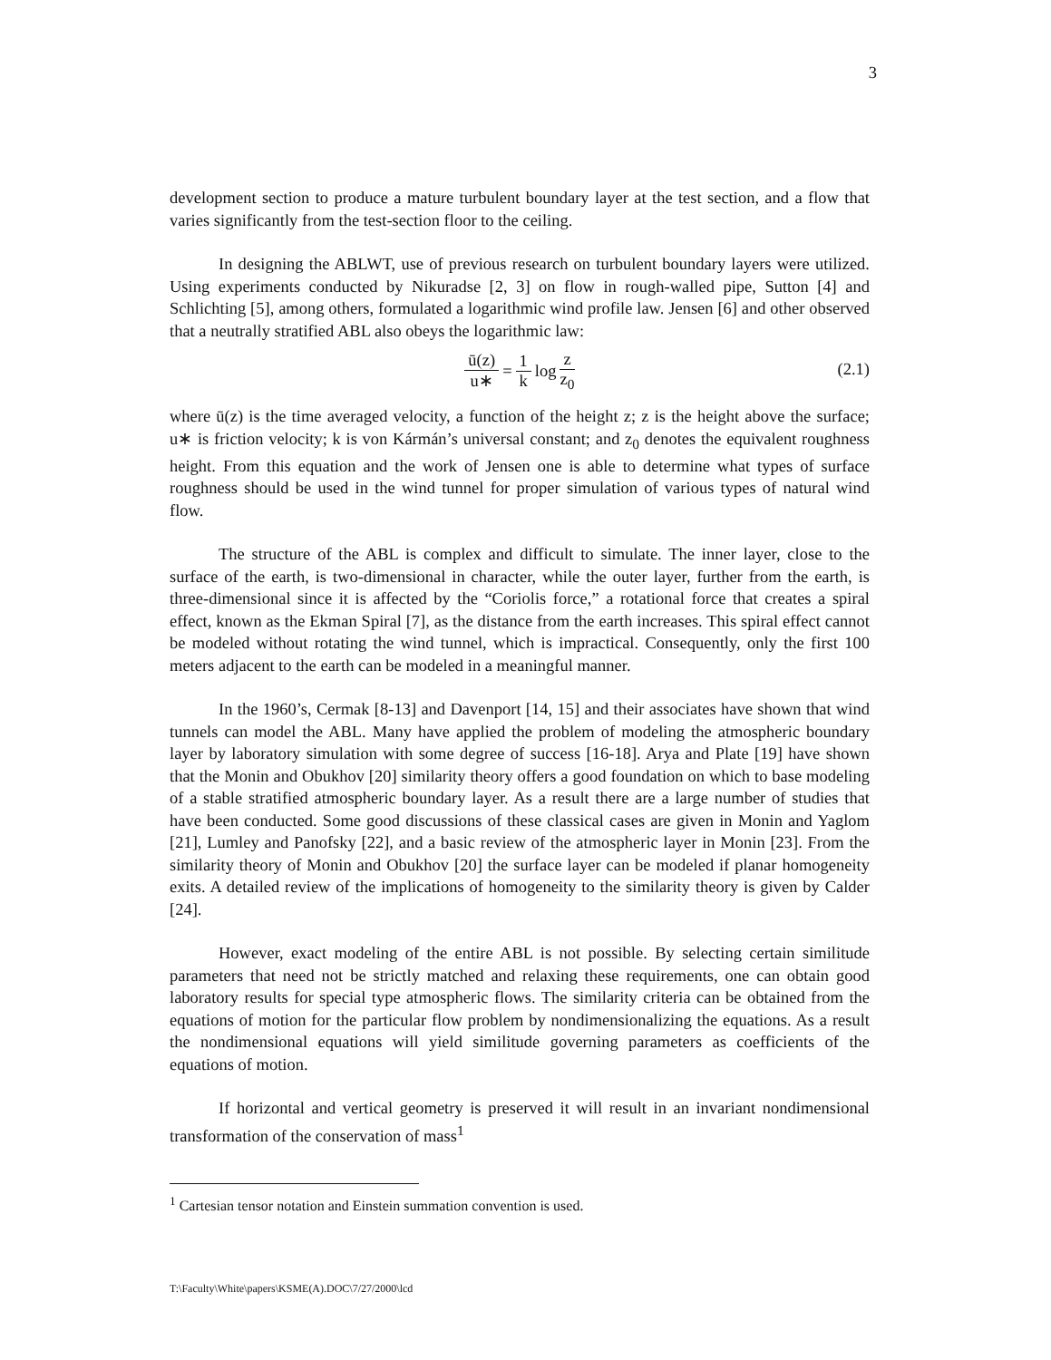3
development section to produce a mature turbulent boundary layer at the test section, and a flow that varies significantly from the test-section floor to the ceiling.
In designing the ABLWT, use of previous research on turbulent boundary layers were utilized. Using experiments conducted by Nikuradse [2, 3] on flow in rough-walled pipe, Sutton [4] and Schlichting [5], among others, formulated a logarithmic wind profile law. Jensen [6] and other observed that a neutrally stratified ABL also obeys the logarithmic law:
ū(z) u∗ = 1 k log z z<sub>0</sub>
(2.1)
where ū(z) is the time averaged velocity, a function of the height z; z is the height above the surface; u∗ is friction velocity; k is von Kármán’s universal constant; and z<sub>0</sub> denotes the equivalent roughness height. From this equation and the work of Jensen one is able to determine what types of surface roughness should be used in the wind tunnel for proper simulation of various types of natural wind flow.
The structure of the ABL is complex and difficult to simulate. The inner layer, close to the surface of the earth, is two-dimensional in character, while the outer layer, further from the earth, is three-dimensional since it is affected by the “Coriolis force,” a rotational force that creates a spiral effect, known as the Ekman Spiral [7], as the distance from the earth increases. This spiral effect cannot be modeled without rotating the wind tunnel, which is impractical. Consequently, only the first 100 meters adjacent to the earth can be modeled in a meaningful manner.
In the 1960’s, Cermak [8-13] and Davenport [14, 15] and their associates have shown that wind tunnels can model the ABL. Many have applied the problem of modeling the atmospheric boundary layer by laboratory simulation with some degree of success [16-18]. Arya and Plate [19] have shown that the Monin and Obukhov [20] similarity theory offers a good foundation on which to base modeling of a stable stratified atmospheric boundary layer. As a result there are a large number of studies that have been conducted. Some good discussions of these classical cases are given in Monin and Yaglom [21], Lumley and Panofsky [22], and a basic review of the atmospheric layer in Monin [23]. From the similarity theory of Monin and Obukhov [20] the surface layer can be modeled if planar homogeneity exits. A detailed review of the implications of homogeneity to the similarity theory is given by Calder [24].
However, exact modeling of the entire ABL is not possible. By selecting certain similitude parameters that need not be strictly matched and relaxing these requirements, one can obtain good laboratory results for special type atmospheric flows. The similarity criteria can be obtained from the equations of motion for the particular flow problem by nondimensionalizing the equations. As a result the nondimensional equations will yield similitude governing parameters as coefficients of the equations of motion.
If horizontal and vertical geometry is preserved it will result in an invariant nondimensional transformation of the conservation of mass<sup>1</sup>
<sup>1</sup> Cartesian tensor notation and Einstein summation convention is used.
T:\Faculty\White\papers\KSME(A).DOC\7/27/2000\lcd